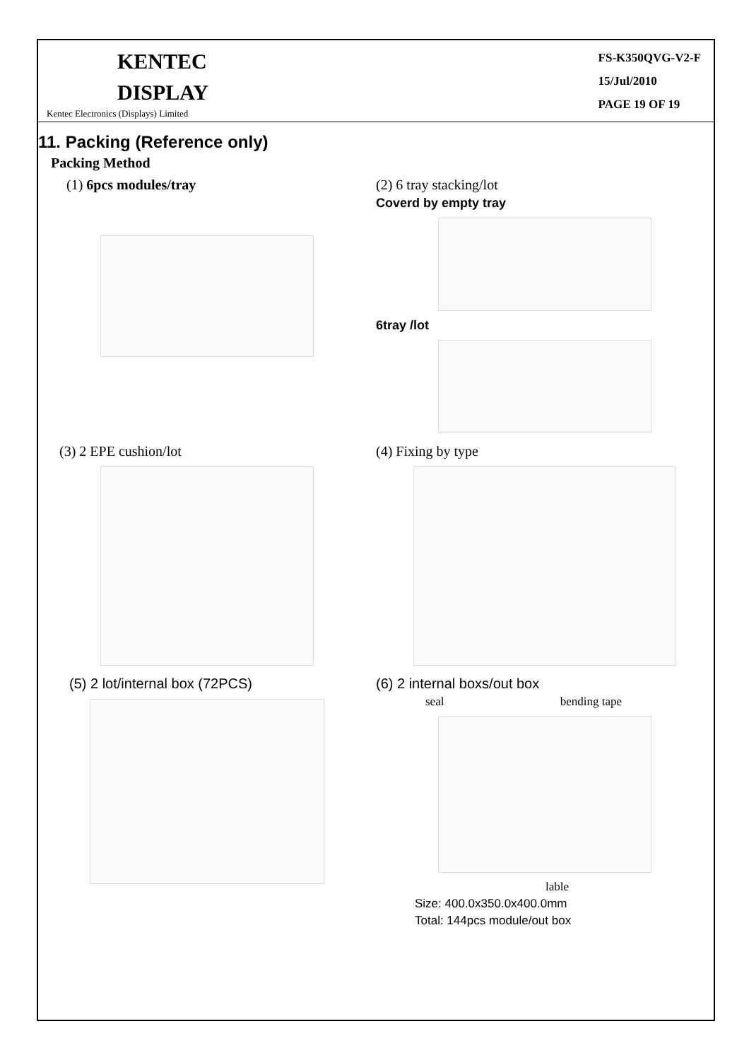KENTEC
DISPLAY
Kentec Electronics (Displays) Limited
FS-K350QVG-V2-F
15/Jul/2010
PAGE 19 OF 19
11. Packing (Reference only)
Packing Method
(1) 6pcs modules/tray (2) 6 tray stacking/lot
Coverd by empty tray
6tray /lot
(3) 2 EPE cushion/lot (4) Fixing by type
(5) 2 lot/internal box (72PCS) (6) 2 internal boxs/out box
seal bending tape
lable
Size: 400.0x350.0x400.0mm
Total: 144pcs module/out box